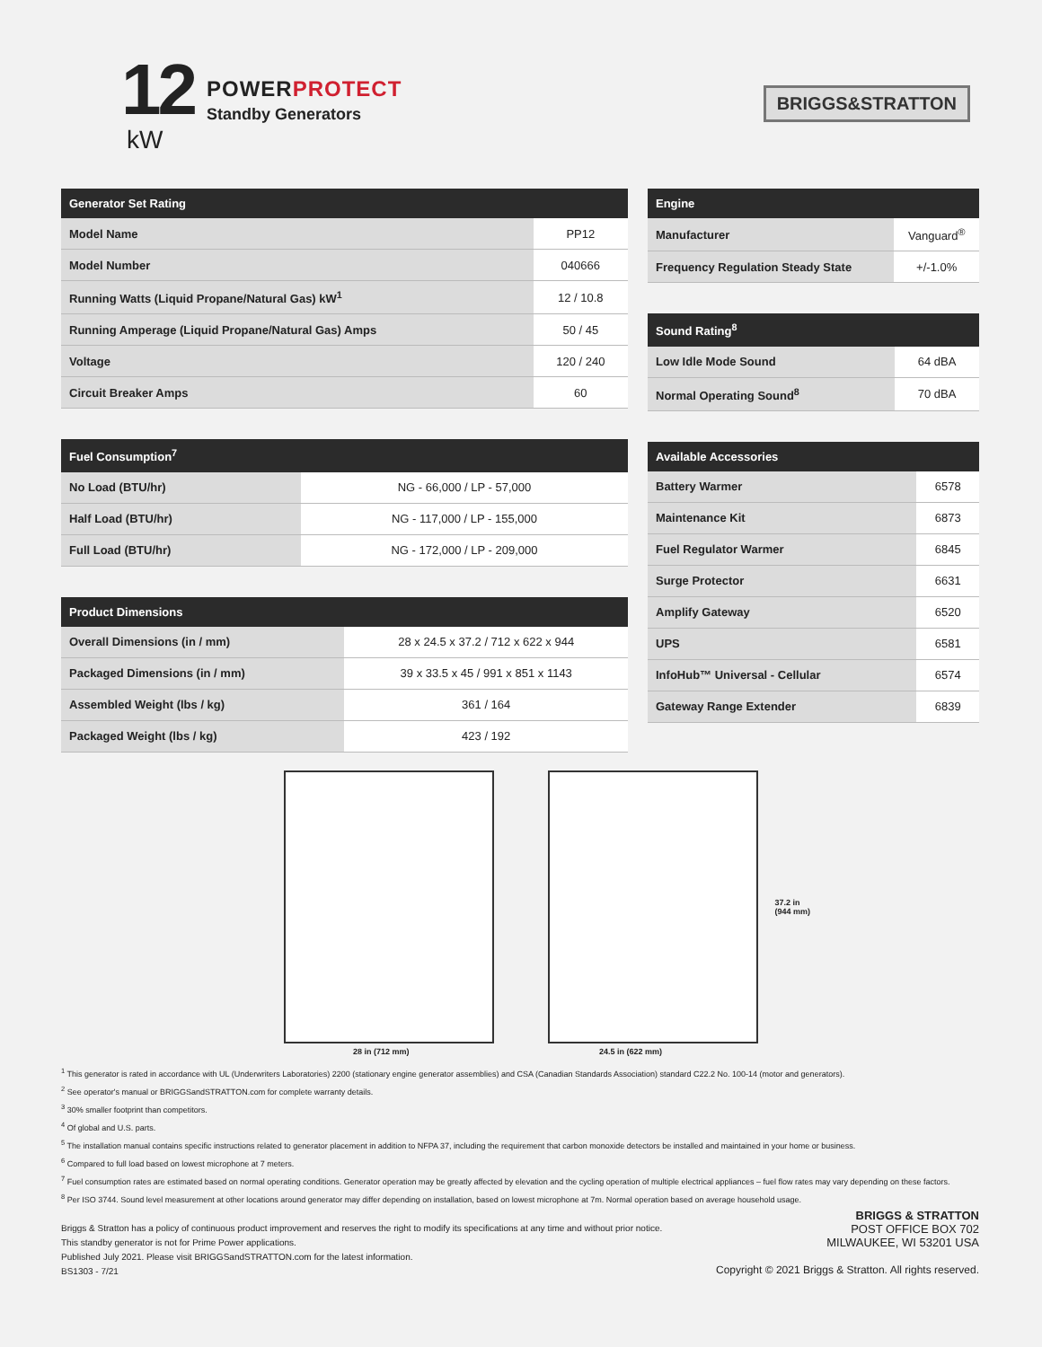12
kW
POWERPROTECT
Standby Generators
BRIGGS&STRATTON
| Generator Set Rating | |
| --- | --- |
| Model Name | PP12 |
| Model Number | 040666 |
| Running Watts (Liquid Propane/Natural Gas) kW<sup>1</sup> | 12 / 10.8 |
| Running Amperage (Liquid Propane/Natural Gas) Amps | 50 / 45 |
| Voltage | 120 / 240 |
| Circuit Breaker Amps | 60 |
| Fuel Consumption<sup>7</sup> | |
| --- | --- |
| No Load (BTU/hr) | NG - 66,000 / LP - 57,000 |
| Half Load (BTU/hr) | NG - 117,000 / LP - 155,000 |
| Full Load (BTU/hr) | NG - 172,000 / LP - 209,000 |
| Product Dimensions | |
| --- | --- |
| Overall Dimensions (in / mm) | 28 x 24.5 x 37.2 / 712 x 622 x 944 |
| Packaged Dimensions (in / mm) | 39 x 33.5 x 45 / 991 x 851 x 1143 |
| Assembled Weight (lbs / kg) | 361 / 164 |
| Packaged Weight (lbs / kg) | 423 / 192 |
| Engine | |
| --- | --- |
| Manufacturer | Vanguard<sup>®</sup> |
| Frequency Regulation Steady State | +/-1.0% |
| Sound Rating<sup>8</sup> | |
| --- | --- |
| Low Idle Mode Sound | 64 dBA |
| Normal Operating Sound<sup>8</sup> | 70 dBA |
| Available Accessories | |
| --- | --- |
| Battery Warmer | 6578 |
| Maintenance Kit | 6873 |
| Fuel Regulator Warmer | 6845 |
| Surge Protector | 6631 |
| Amplify Gateway | 6520 |
| UPS | 6581 |
| InfoHub™ Universal - Cellular | 6574 |
| Gateway Range Extender | 6839 |
28 in (712 mm)
24.5 in (622 mm)
37.2 in
(944 mm)
<sup>1</sup> This generator is rated in accordance with UL (Underwriters Laboratories) 2200 (stationary engine generator assemblies) and CSA (Canadian Standards Association) standard C22.2 No. 100-14 (motor and generators).
<sup>2</sup> See operator's manual or BRIGGSandSTRATTON.com for complete warranty details.
<sup>3</sup> 30% smaller footprint than competitors.
<sup>4</sup> Of global and U.S. parts.
<sup>5</sup> The installation manual contains specific instructions related to generator placement in addition to NFPA 37, including the requirement that carbon monoxide detectors be installed and maintained in your home or business.
<sup>6</sup> Compared to full load based on lowest microphone at 7 meters.
<sup>7</sup> Fuel consumption rates are estimated based on normal operating conditions. Generator operation may be greatly affected by elevation and the cycling operation of multiple electrical appliances – fuel flow rates may vary depending on these factors.
<sup>8</sup> Per ISO 3744. Sound level measurement at other locations around generator may differ depending on installation, based on lowest microphone at 7m. Normal operation based on average household usage.
Briggs & Stratton has a policy of continuous product improvement and reserves the right to modify its specifications at any time and without prior notice.
This standby generator is not for Prime Power applications.
Published July 2021. Please visit BRIGGSandSTRATTON.com for the latest information.
BS1303 - 7/21
BRIGGS & STRATTON
POST OFFICE BOX 702
MILWAUKEE, WI 53201 USA
Copyright © 2021 Briggs & Stratton. All rights reserved.